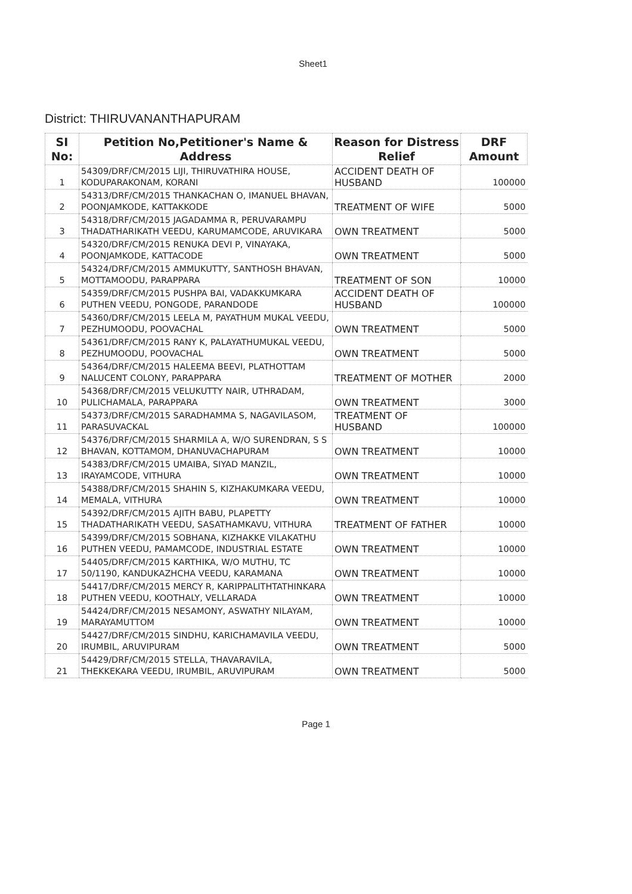Sheet1
District: THIRUVANANTHAPURAM
| SI No: | Petition No,Petitioner's Name & Address | Reason for Distress Relief | DRF Amount |
| --- | --- | --- | --- |
| 1 | 54309/DRF/CM/2015 LIJI, THIRUVATHIRA HOUSE, KODUPARAKONAM, KORANI | ACCIDENT DEATH OF HUSBAND | 100000 |
| 2 | 54313/DRF/CM/2015 THANKACHAN O, IMANUEL BHAVAN, POONJAMKODE, KATTAKKODE | TREATMENT OF WIFE | 5000 |
| 3 | 54318/DRF/CM/2015 JAGADAMMA R, PERUVARAMPU THADATHARIKATH VEEDU, KARUMAMCODE, ARUVIKARA | OWN TREATMENT | 5000 |
| 4 | 54320/DRF/CM/2015 RENUKA DEVI P, VINAYAKA, POONJAMKODE, KATTACODE | OWN TREATMENT | 5000 |
| 5 | 54324/DRF/CM/2015 AMMUKUTTY, SANTHOSH BHAVAN, MOTTAMOODU, PARAPPARA | TREATMENT OF SON | 10000 |
| 6 | 54359/DRF/CM/2015 PUSHPA BAI, VADAKKUMKARA PUTHEN VEEDU, PONGODE, PARANDODE | ACCIDENT DEATH OF HUSBAND | 100000 |
| 7 | 54360/DRF/CM/2015 LEELA M, PAYATHUM MUKAL VEEDU, PEZHUMOODU, POOVACHAL | OWN TREATMENT | 5000 |
| 8 | 54361/DRF/CM/2015 RANY K, PALAYATHUMUKAL VEEDU, PEZHUMOODU, POOVACHAL | OWN TREATMENT | 5000 |
| 9 | 54364/DRF/CM/2015 HALEEMA BEEVI, PLATHOTTAM NALUCENT COLONY, PARAPPARA | TREATMENT OF MOTHER | 2000 |
| 10 | 54368/DRF/CM/2015 VELUKUTTY NAIR, UTHRADAM, PULICHAMALA, PARAPPARA | OWN TREATMENT | 3000 |
| 11 | 54373/DRF/CM/2015 SARADHAMMA S, NAGAVILASOM, PARASUVACKAL | TREATMENT OF HUSBAND | 100000 |
| 12 | 54376/DRF/CM/2015 SHARMILA A, W/O SURENDRAN, S S BHAVAN, KOTTAMOM, DHANUVACHAPURAM | OWN TREATMENT | 10000 |
| 13 | 54383/DRF/CM/2015 UMAIBA, SIYAD MANZIL, IRAYAMCODE, VITHURA | OWN TREATMENT | 10000 |
| 14 | 54388/DRF/CM/2015 SHAHIN S, KIZHAKUMKARA VEEDU, MEMALA, VITHURA | OWN TREATMENT | 10000 |
| 15 | 54392/DRF/CM/2015 AJITH BABU, PLAPETTY THADATHARIKATH VEEDU, SASATHAMKAVU, VITHURA | TREATMENT OF FATHER | 10000 |
| 16 | 54399/DRF/CM/2015 SOBHANA, KIZHAKKE VILAKATHU PUTHEN VEEDU, PAMAMCODE, INDUSTRIAL ESTATE | OWN TREATMENT | 10000 |
| 17 | 54405/DRF/CM/2015 KARTHIKA, W/O MUTHU, TC 50/1190, KANDUKAZHCHA VEEDU, KARAMANA | OWN TREATMENT | 10000 |
| 18 | 54417/DRF/CM/2015 MERCY R, KARIPPALITHTATHINKARA PUTHEN VEEDU, KOOTHALY, VELLARADA | OWN TREATMENT | 10000 |
| 19 | 54424/DRF/CM/2015 NESAMONY, ASWATHY NILAYAM, MARAYAMUTTOM | OWN TREATMENT | 10000 |
| 20 | 54427/DRF/CM/2015 SINDHU, KARICHAMAVILA VEEDU, IRUMBIL, ARUVIPURAM | OWN TREATMENT | 5000 |
| 21 | 54429/DRF/CM/2015 STELLA, THAVARAVILA, THEKKEKARA VEEDU, IRUMBIL, ARUVIPURAM | OWN TREATMENT | 5000 |
Page 1